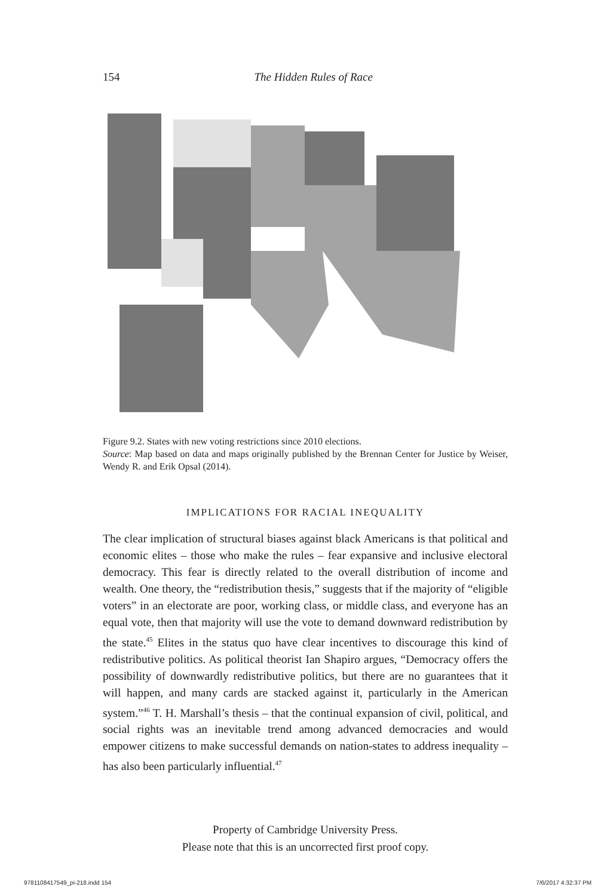154 The Hidden Rules of Race
Figure 9.2. States with new voting restrictions since 2010 elections.
Source: Map based on data and maps originally published by the Brennan Center for Justice by Weiser, Wendy R. and Erik Opsal (2014).
IMPLICATIONS FOR RACIAL INEQUALITY
The clear implication of structural biases against black Americans is that political and economic elites – those who make the rules – fear expansive and inclusive electoral democracy. This fear is directly related to the overall distribution of income and wealth. One theory, the “redistribution thesis,” suggests that if the majority of “eligible voters” in an electorate are poor, working class, or middle class, and everyone has an equal vote, then that majority will use the vote to demand downward redistribution by the state.<sup>45</sup> Elites in the status quo have clear incentives to discourage this kind of redistributive politics. As political theorist Ian Shapiro argues, “Democracy offers the possibility of downwardly redistributive politics, but there are no guarantees that it will happen, and many cards are stacked against it, particularly in the American system.”<sup>46</sup> T. H. Marshall’s thesis – that the continual expansion of civil, political, and social rights was an inevitable trend among advanced democracies and would empower citizens to make successful demands on nation-states to address inequality – has also been particularly influential.<sup>47</sup>
Property of Cambridge University Press.
Please note that this is an uncorrected first proof copy.
9781108417549_pi-218.indd 154 7/6/2017 4:32:37 PM